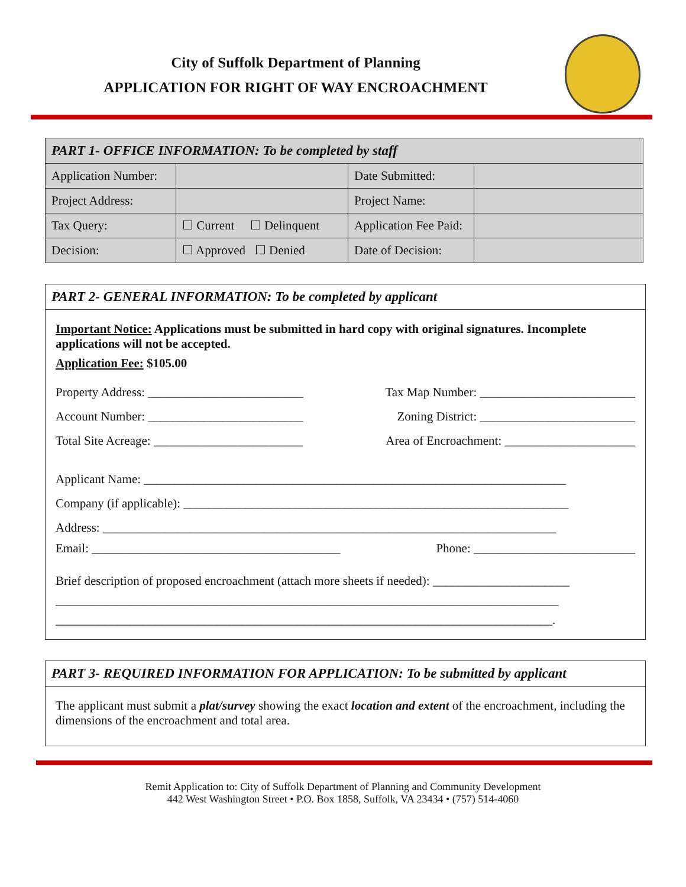City of Suffolk Department of Planning
APPLICATION FOR RIGHT OF WAY ENCROACHMENT
| PART 1- OFFICE INFORMATION: To be completed by staff | | | |
| Application Number: | | Date Submitted: | |
| Project Address: | | Project Name: | |
| Tax Query: | ☐ Current ☐ Delinquent | Application Fee Paid: | |
| Decision: | ☐ Approved ☐ Denied | Date of Decision: | |
PART 2- GENERAL INFORMATION: To be completed by applicant
Important Notice: Applications must be submitted in hard copy with original signatures. Incomplete applications will not be accepted.
Application Fee: $105.00
Property Address: _________________________ Tax Map Number: _________________________
Account Number: _________________________ Zoning District: _________________________
Total Site Acreage: ________________________ Area of Encroachment: _____________________
Applicant Name: ____________________________________________________________________
Company (if applicable): ______________________________________________________________
Address: _________________________________________________________________________
Email: ________________________________________ Phone: __________________________
Brief description of proposed encroachment (attach more sheets if needed): ______________________
_________________________________________________________________________________
________________________________________________________________________________.
PART 3- REQUIRED INFORMATION FOR APPLICATION: To be submitted by applicant
The applicant must submit a plat/survey showing the exact location and extent of the encroachment, including the dimensions of the encroachment and total area.
Remit Application to: City of Suffolk Department of Planning and Community Development
442 West Washington Street • P.O. Box 1858, Suffolk, VA 23434 • (757) 514-4060